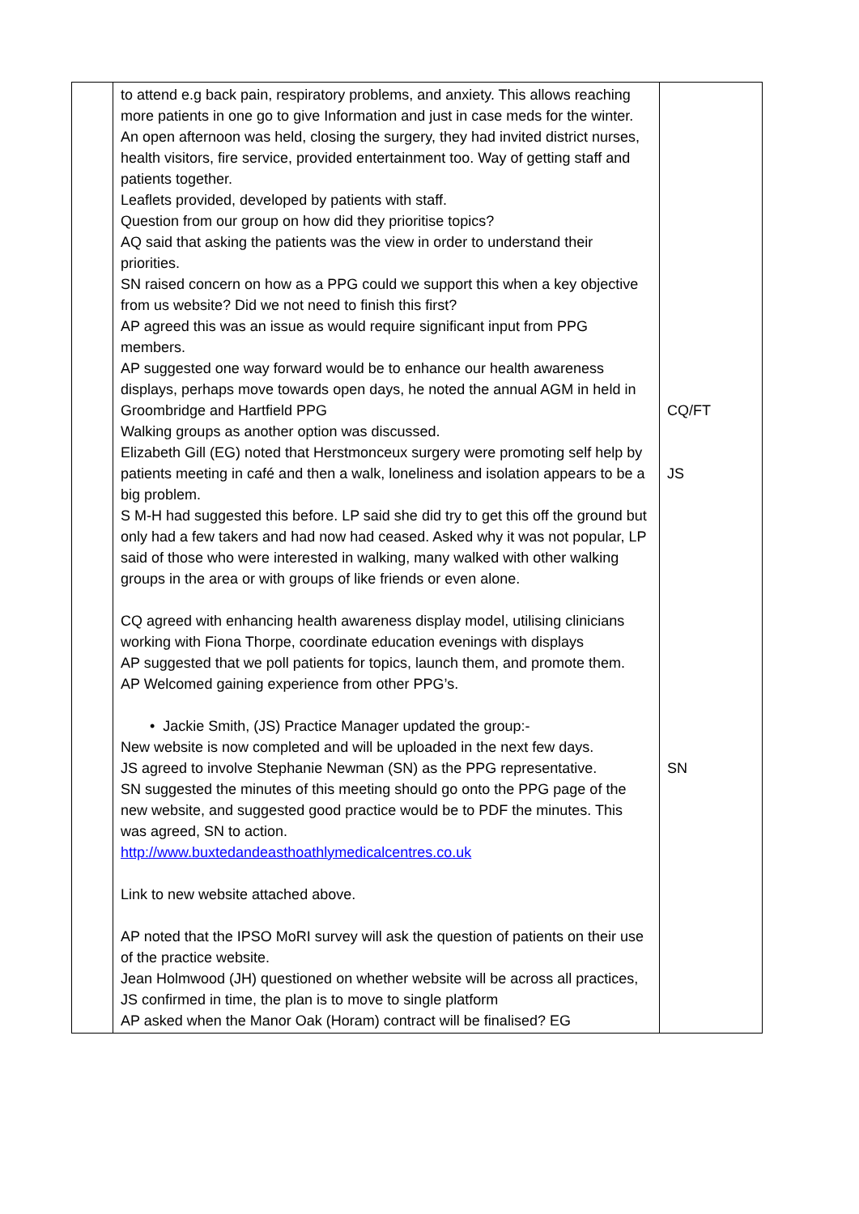| | to attend e.g back pain, respiratory problems, and anxiety. This allows reaching more patients in one go to give Information and just in case meds for the winter. An open afternoon was held, closing the surgery, they had invited district nurses, health visitors, fire service, provided entertainment too. Way of getting staff and patients together. Leaflets provided, developed by patients with staff. Question from our group on how did they prioritise topics? AQ said that asking the patients was the view in order to understand their priorities. SN raised concern on how as a PPG could we support this when a key objective from us website? Did we not need to finish this first? AP agreed this was an issue as would require significant input from PPG members. AP suggested one way forward would be to enhance our health awareness displays, perhaps move towards open days, he noted the annual AGM in held in Groombridge and Hartfield PPG Walking groups as another option was discussed. Elizabeth Gill (EG) noted that Herstmonceux surgery were promoting self help by patients meeting in café and then a walk, loneliness and isolation appears to be a big problem. S M-H had suggested this before. LP said she did try to get this off the ground but only had a few takers and had now had ceased. Asked why it was not popular, LP said of those who were interested in walking, many walked with other walking groups in the area or with groups of like friends or even alone. CQ agreed with enhancing health awareness display model, utilising clinicians working with Fiona Thorpe, coordinate education evenings with displays AP suggested that we poll patients for topics, launch them, and promote them. AP Welcomed gaining experience from other PPG’s. • Jackie Smith, (JS) Practice Manager updated the group:- New website is now completed and will be uploaded in the next few days. JS agreed to involve Stephanie Newman (SN) as the PPG representative. SN suggested the minutes of this meeting should go onto the PPG page of the new website, and suggested good practice would be to PDF the minutes. This was agreed, SN to action. http://www.buxtedandeasthoathlymedicalcentres.co.uk Link to new website attached above. AP noted that the IPSO MoRI survey will ask the question of patients on their use of the practice website. Jean Holmwood (JH) questioned on whether website will be across all practices, JS confirmed in time, the plan is to move to single platform AP asked when the Manor Oak (Horam) contract will be finalised? EG | CQ/FT JS SN |